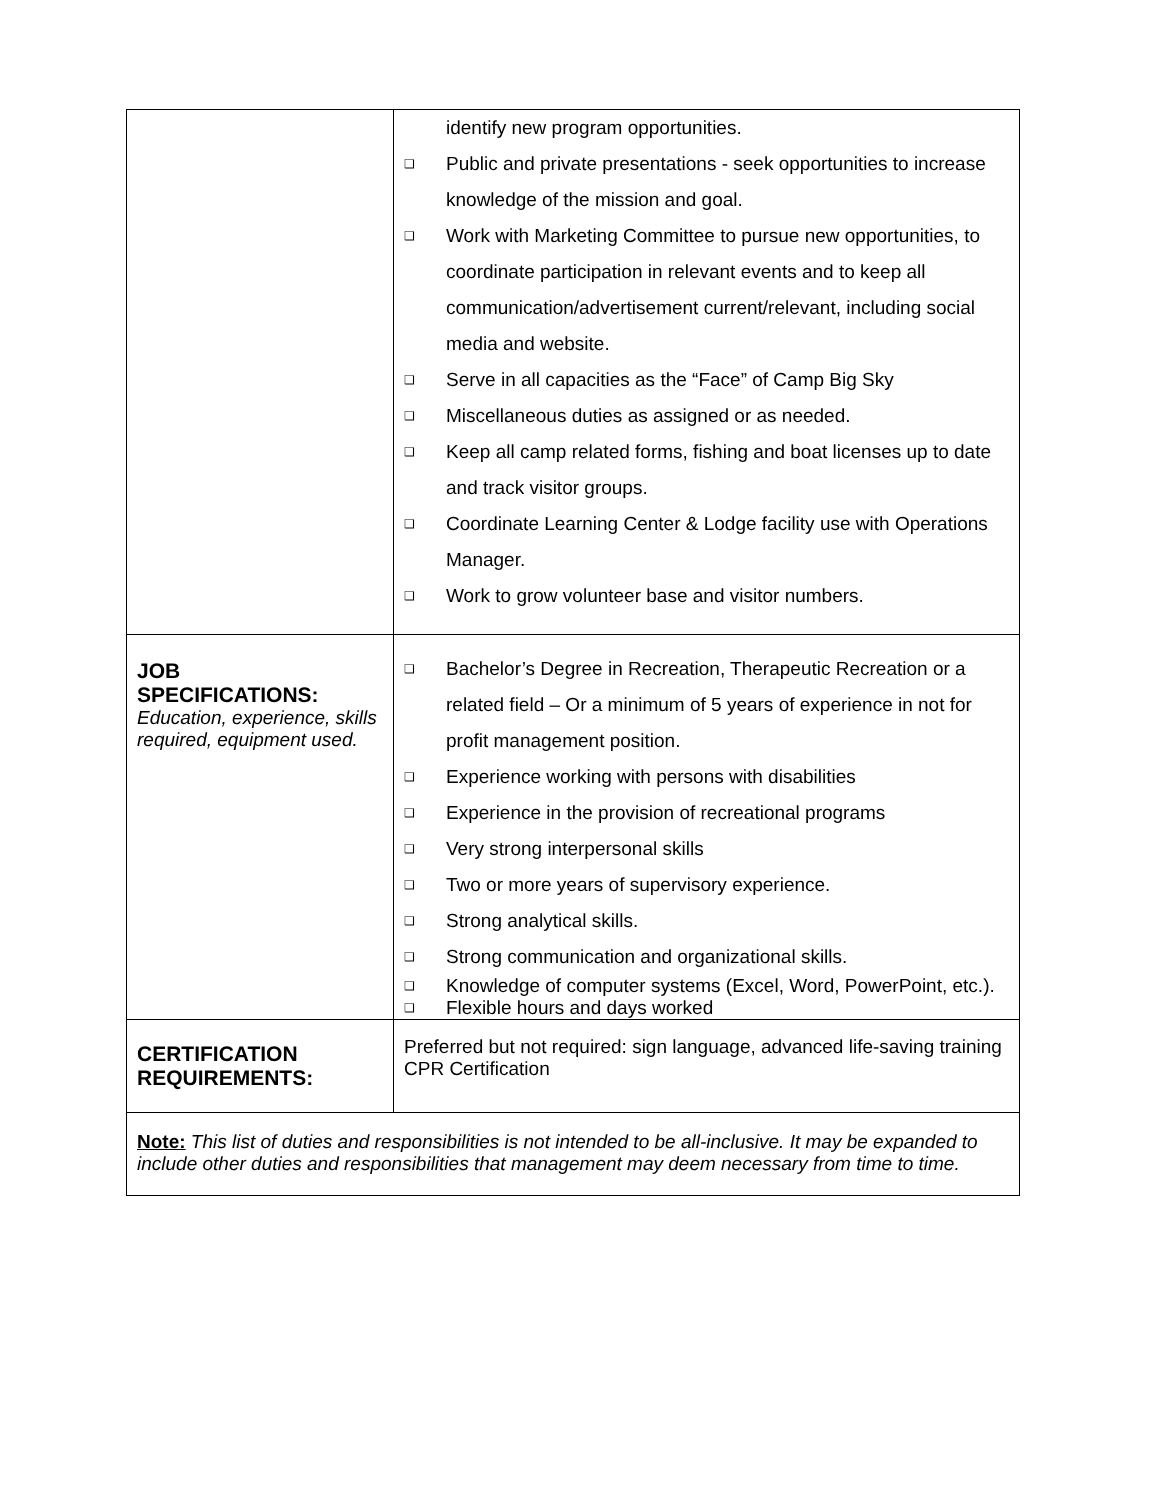| | identify new program opportunities. ❑ Public and private presentations - seek opportunities to increase knowledge of the mission and goal. ❑ Work with Marketing Committee to pursue new opportunities, to coordinate participation in relevant events and to keep all communication/advertisement current/relevant, including social media and website. ❑ Serve in all capacities as the “Face” of Camp Big Sky ❑ Miscellaneous duties as assigned or as needed. ❑ Keep all camp related forms, fishing and boat licenses up to date and track visitor groups. ❑ Coordinate Learning Center & Lodge facility use with Operations Manager. ❑ Work to grow volunteer base and visitor numbers. |
| JOB SPECIFICATIONS: Education, experience, skills required, equipment used. | ❑ Bachelor’s Degree in Recreation, Therapeutic Recreation or a related field – Or a minimum of 5 years of experience in not for profit management position. ❑ Experience working with persons with disabilities ❑ Experience in the provision of recreational programs ❑ Very strong interpersonal skills ❑ Two or more years of supervisory experience. ❑ Strong analytical skills. ❑ Strong communication and organizational skills. ❑ Knowledge of computer systems (Excel, Word, PowerPoint, etc.). ❑ Flexible hours and days worked |
| CERTIFICATION REQUIREMENTS: | Preferred but not required: sign language, advanced life-saving training CPR Certification |
| Note: This list of duties and responsibilities is not intended to be all-inclusive. It may be expanded to include other duties and responsibilities that management may deem necessary from time to time. | |